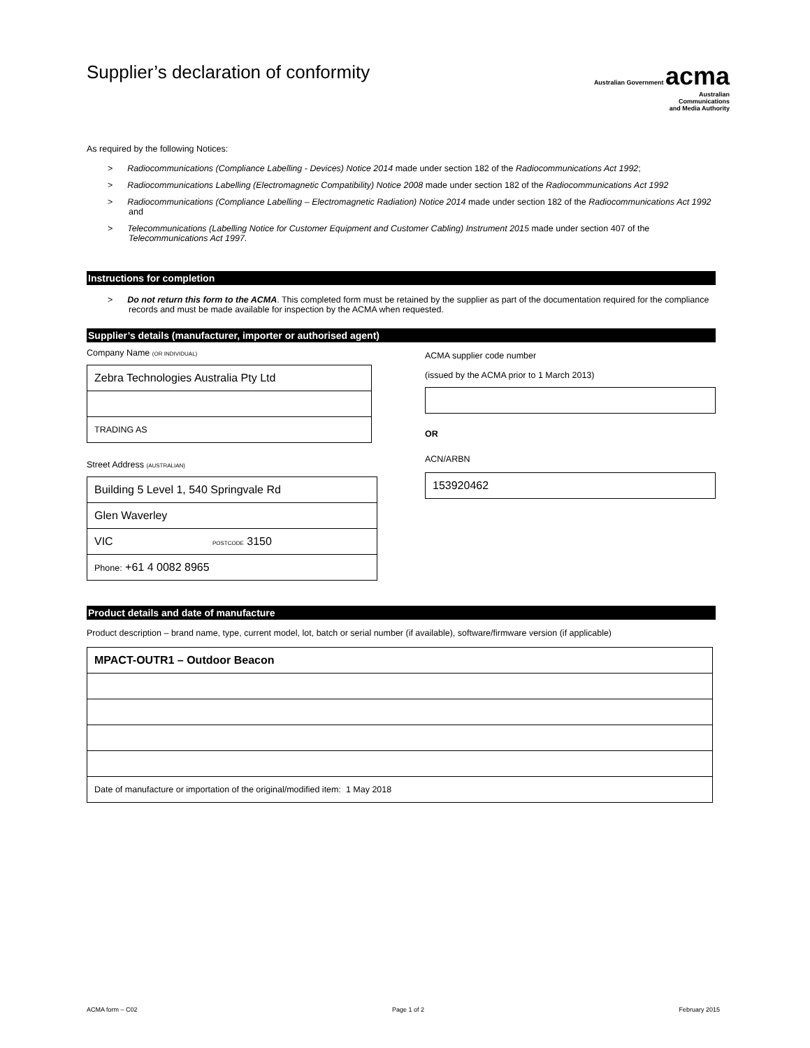Supplier’s declaration of conformity
Australian Government acma
Australian
Communications
and Media Authority
As required by the following Notices:
> Radiocommunications (Compliance Labelling - Devices) Notice 2014 made under section 182 of the Radiocommunications Act 1992;
> Radiocommunications Labelling (Electromagnetic Compatibility) Notice 2008 made under section 182 of the Radiocommunications Act 1992
> Radiocommunications (Compliance Labelling – Electromagnetic Radiation) Notice 2014 made under section 182 of the Radiocommunications Act 1992 and
> Telecommunications (Labelling Notice for Customer Equipment and Customer Cabling) Instrument 2015 made under section 407 of the Telecommunications Act 1997.
Instructions for completion
> Do not return this form to the ACMA. This completed form must be retained by the supplier as part of the documentation required for the compliance records and must be made available for inspection by the ACMA when requested.
Supplier’s details (manufacturer, importer or authorised agent)
Company Name (OR INDIVIDUAL)
| Zebra Technologies Australia Pty Ltd |
| TRADING AS |
Street Address (AUSTRALIAN)
| Building 5 Level 1, 540 Springvale Rd |
| Glen Waverley |
| VIC POSTCODE 3150 |
| Phone: +61 4 0082 8965 |
ACMA supplier code number
(issued by the ACMA prior to 1 March 2013)
OR
ACN/ARBN
| 153920462 |
Product details and date of manufacture
Product description – brand name, type, current model, lot, batch or serial number (if available), software/firmware version (if applicable)
| MPACT-OUTR1 – Outdoor Beacon |
| Date of manufacture or importation of the original/modified item: 1 May 2018 |
ACMA form – C02 Page 1 of 2 February 2015